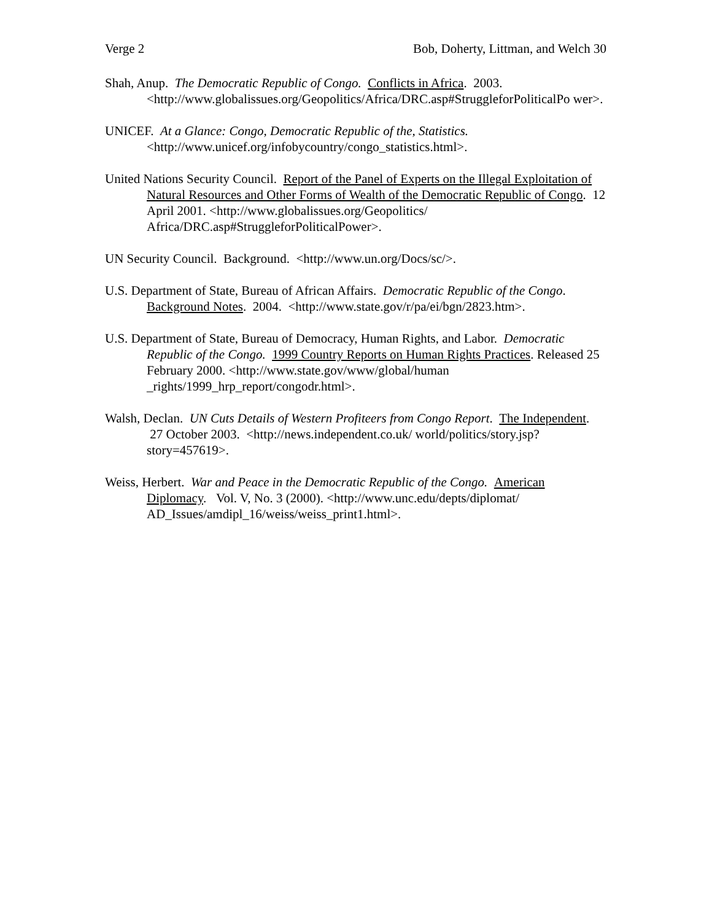Verge 2 Bob, Doherty, Littman, and Welch 30
Shah, Anup. The Democratic Republic of Congo. Conflicts in Africa. 2003. <http://www.globalissues.org/Geopolitics/Africa/DRC.asp#StruggleforPoliticalPo wer>.
UNICEF. At a Glance: Congo, Democratic Republic of the, Statistics. <http://www.unicef.org/infobycountry/congo_statistics.html>.
United Nations Security Council. Report of the Panel of Experts on the Illegal Exploitation of Natural Resources and Other Forms of Wealth of the Democratic Republic of Congo. 12 April 2001. <http://www.globalissues.org/Geopolitics/ Africa/DRC.asp#StruggleforPoliticalPower>.
UN Security Council. Background. <http://www.un.org/Docs/sc/>.
U.S. Department of State, Bureau of African Affairs. Democratic Republic of the Congo. Background Notes. 2004. <http://www.state.gov/r/pa/ei/bgn/2823.htm>.
U.S. Department of State, Bureau of Democracy, Human Rights, and Labor. Democratic Republic of the Congo. 1999 Country Reports on Human Rights Practices. Released 25 February 2000. <http://www.state.gov/www/global/human _rights/1999_hrp_report/congodr.html>.
Walsh, Declan. UN Cuts Details of Western Profiteers from Congo Report. The Independent. 27 October 2003. <http://news.independent.co.uk/ world/politics/story.jsp?story=457619>.
Weiss, Herbert. War and Peace in the Democratic Republic of the Congo. American Diplomacy. Vol. V, No. 3 (2000). <http://www.unc.edu/depts/diplomat/ AD_Issues/amdipl_16/weiss/weiss_print1.html>.